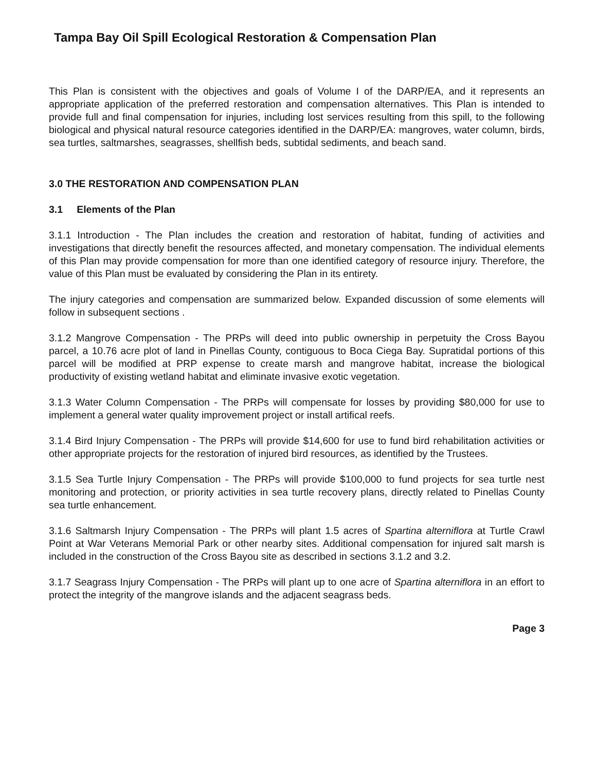Tampa Bay Oil Spill Ecological Restoration & Compensation Plan
This Plan is consistent with the objectives and goals of Volume I of the DARP/EA, and it represents an appropriate application of the preferred restoration and compensation alternatives. This Plan is intended to provide full and final compensation for injuries, including lost services resulting from this spill, to the following biological and physical natural resource categories identified in the DARP/EA: mangroves, water column, birds, sea turtles, saltmarshes, seagrasses, shellfish beds, subtidal sediments, and beach sand.
3.0 THE RESTORATION AND COMPENSATION PLAN
3.1 Elements of the Plan
3.1.1 Introduction - The Plan includes the creation and restoration of habitat, funding of activities and investigations that directly benefit the resources affected, and monetary compensation. The individual elements of this Plan may provide compensation for more than one identified category of resource injury. Therefore, the value of this Plan must be evaluated by considering the Plan in its entirety.
The injury categories and compensation are summarized below. Expanded discussion of some elements will follow in subsequent sections .
3.1.2 Mangrove Compensation - The PRPs will deed into public ownership in perpetuity the Cross Bayou parcel, a 10.76 acre plot of land in Pinellas County, contiguous to Boca Ciega Bay. Supratidal portions of this parcel will be modified at PRP expense to create marsh and mangrove habitat, increase the biological productivity of existing wetland habitat and eliminate invasive exotic vegetation.
3.1.3 Water Column Compensation - The PRPs will compensate for losses by providing $80,000 for use to implement a general water quality improvement project or install artifical reefs.
3.1.4 Bird Injury Compensation - The PRPs will provide $14,600 for use to fund bird rehabilitation activities or other appropriate projects for the restoration of injured bird resources, as identified by the Trustees.
3.1.5 Sea Turtle Injury Compensation - The PRPs will provide $100,000 to fund projects for sea turtle nest monitoring and protection, or priority activities in sea turtle recovery plans, directly related to Pinellas County sea turtle enhancement.
3.1.6 Saltmarsh Injury Compensation - The PRPs will plant 1.5 acres of Spartina alterniflora at Turtle Crawl Point at War Veterans Memorial Park or other nearby sites. Additional compensation for injured salt marsh is included in the construction of the Cross Bayou site as described in sections 3.1.2 and 3.2.
3.1.7 Seagrass Injury Compensation - The PRPs will plant up to one acre of Spartina alterniflora in an effort to protect the integrity of the mangrove islands and the adjacent seagrass beds.
Page 3